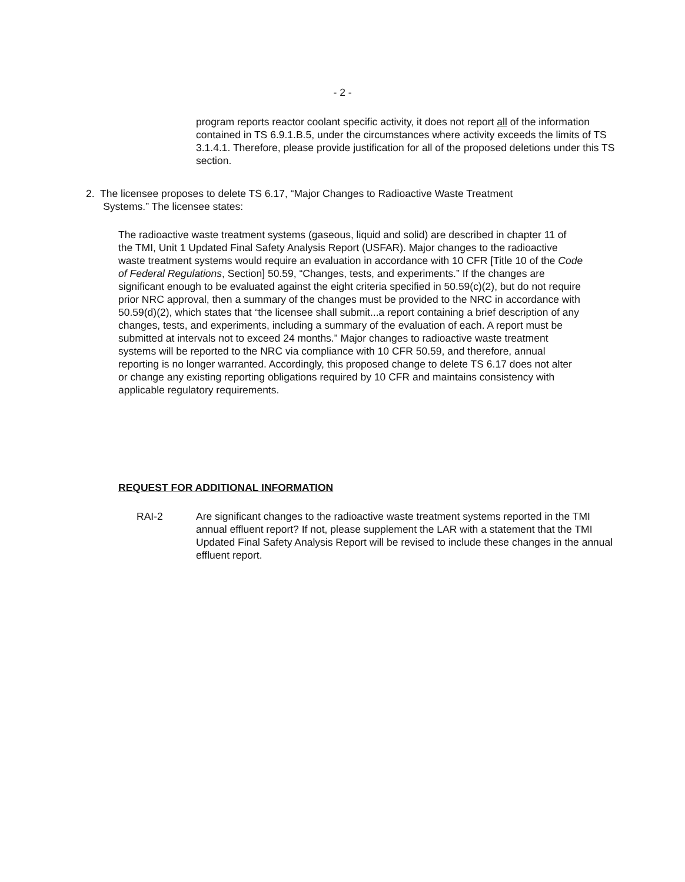- 2 -
program reports reactor coolant specific activity, it does not report all of the information contained in TS 6.9.1.B.5, under the circumstances where activity exceeds the limits of TS 3.1.4.1. Therefore, please provide justification for all of the proposed deletions under this TS section.
2. The licensee proposes to delete TS 6.17, “Major Changes to Radioactive Waste Treatment
Systems.” The licensee states:
The radioactive waste treatment systems (gaseous, liquid and solid) are described in chapter 11 of the TMI, Unit 1 Updated Final Safety Analysis Report (USFAR). Major changes to the radioactive waste treatment systems would require an evaluation in accordance with 10 CFR [Title 10 of the Code of Federal Regulations, Section] 50.59, “Changes, tests, and experiments.” If the changes are significant enough to be evaluated against the eight criteria specified in 50.59(c)(2), but do not require prior NRC approval, then a summary of the changes must be provided to the NRC in accordance with 50.59(d)(2), which states that “the licensee shall submit...a report containing a brief description of any changes, tests, and experiments, including a summary of the evaluation of each. A report must be submitted at intervals not to exceed 24 months.” Major changes to radioactive waste treatment systems will be reported to the NRC via compliance with 10 CFR 50.59, and therefore, annual reporting is no longer warranted. Accordingly, this proposed change to delete TS 6.17 does not alter or change any existing reporting obligations required by 10 CFR and maintains consistency with applicable regulatory requirements.
REQUEST FOR ADDITIONAL INFORMATION
RAI-2 Are significant changes to the radioactive waste treatment systems reported in the TMI annual effluent report? If not, please supplement the LAR with a statement that the TMI Updated Final Safety Analysis Report will be revised to include these changes in the annual effluent report.